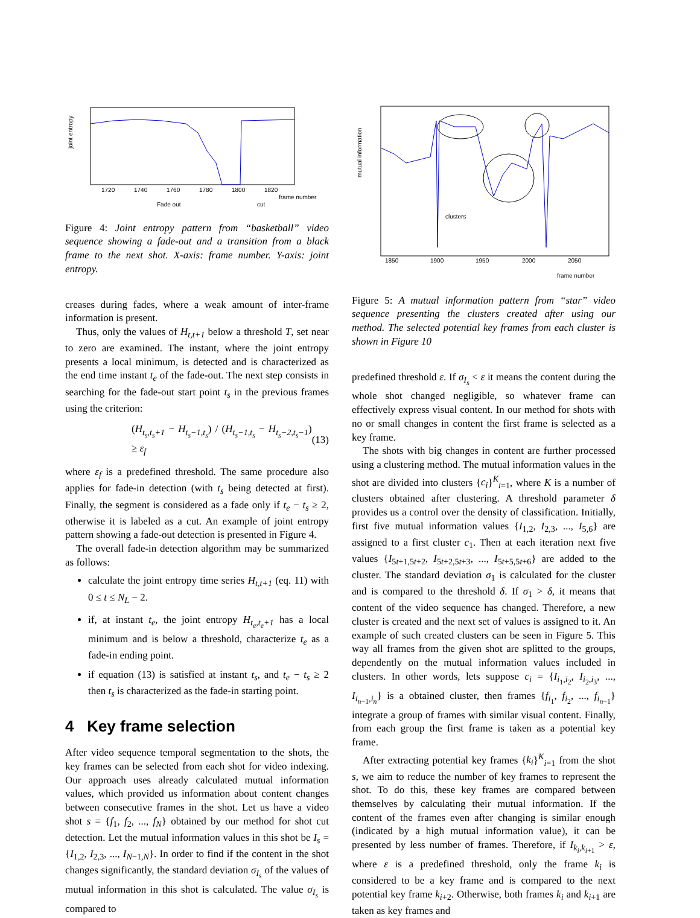joint entropy
1720
1740
1760
1780
1800
1820
frame number
Fade out
cut
Figure 4: Joint entropy pattern from “basketball” video sequence showing a fade-out and a transition from a black frame to the next shot. X-axis: frame number. Y-axis: joint entropy.
creases during fades, where a weak amount of inter-frame information is present.
Thus, only the values of H<sub>t,t+1</sub> below a threshold T, set near to zero are examined. The instant, where the joint entropy presents a local minimum, is detected and is characterized as the end time instant t<sub>e</sub> of the fade-out. The next step consists in searching for the fade-out start point t<sub>s</sub> in the previous frames using the criterion:
(H<sub>t<sub>s</sub>,t<sub>s</sub>+1</sub> − H<sub>t<sub>s</sub>−1,t<sub>s</sub></sub>) / (H<sub>t<sub>s</sub>−1,t<sub>s</sub></sub> − H<sub>t<sub>s</sub>−2,t<sub>s</sub>−1</sub>) ≥ ε<sub>f</sub> (13)
where ε<sub>f</sub> is a predefined threshold. The same procedure also applies for fade-in detection (with t<sub>s</sub> being detected at first). Finally, the segment is considered as a fade only if t<sub>e</sub> − t<sub>s</sub> ≥ 2, otherwise it is labeled as a cut. An example of joint entropy pattern showing a fade-out detection is presented in Figure 4.
The overall fade-in detection algorithm may be summarized as follows:
calculate the joint entropy time series H<sub>t,t+1</sub> (eq. 11) with 0 ≤ t ≤ N<sub>L</sub> − 2.
if, at instant t<sub>e</sub>, the joint entropy H<sub>t<sub>e</sub>,t<sub>e</sub>+1</sub> has a local minimum and is below a threshold, characterize t<sub>e</sub> as a fade-in ending point.
if equation (13) is satisfied at instant t<sub>s</sub>, and t<sub>e</sub> − t<sub>s</sub> ≥ 2 then t<sub>s</sub> is characterized as the fade-in starting point.
4 Key frame selection
After video sequence temporal segmentation to the shots, the key frames can be selected from each shot for video indexing. Our approach uses already calculated mutual information values, which provided us information about content changes between consecutive frames in the shot. Let us have a video shot s = {f<sub>1</sub>, f<sub>2</sub>, ..., f<sub>N</sub>} obtained by our method for shot cut detection. Let the mutual information values in this shot be I<sub>s</sub> = {I<sub>1,2</sub>, I<sub>2,3</sub>, ..., I<sub>N−1,N</sub>}. In order to find if the content in the shot changes significantly, the standard deviation σ<sub>I<sub>s</sub></sub> of the values of mutual information in this shot is calculated. The value σ<sub>I<sub>s</sub></sub> is compared to
mutual information
clusters
1850
1900
1950
2000
2050
frame number
Figure 5: A mutual information pattern from “star” video sequence presenting the clusters created after using our method. The selected potential key frames from each cluster is shown in Figure 10
predefined threshold ε. If σ<sub>I<sub>s</sub></sub> < ε it means the content during the whole shot changed negligible, so whatever frame can effectively express visual content. In our method for shots with no or small changes in content the first frame is selected as a key frame.
The shots with big changes in content are further processed using a clustering method. The mutual information values in the shot are divided into clusters {c<sub>i</sub>}<sup>K</sup><sub>i=1</sub>, where K is a number of clusters obtained after clustering. A threshold parameter δ provides us a control over the density of classification. Initially, first five mutual information values {I<sub>1,2</sub>, I<sub>2,3</sub>, ..., I<sub>5,6</sub>} are assigned to a first cluster c<sub>1</sub>. Then at each iteration next five values {I<sub>5t+1,5t+2</sub>, I<sub>5t+2,5t+3</sub>, ..., I<sub>5t+5,5t+6</sub>} are added to the cluster. The standard deviation σ<sub>1</sub> is calculated for the cluster and is compared to the threshold δ. If σ<sub>1</sub> > δ, it means that content of the video sequence has changed. Therefore, a new cluster is created and the next set of values is assigned to it. An example of such created clusters can be seen in Figure 5. This way all frames from the given shot are splitted to the groups, dependently on the mutual information values included in clusters. In other words, lets suppose c<sub>i</sub> = {I<sub>i<sub>1</sub>,i<sub>2</sub></sub>, I<sub>i<sub>2</sub>,i<sub>3</sub></sub>, ..., I<sub>i<sub>n−1</sub>,i<sub>n</sub></sub>} is a obtained cluster, then frames {f<sub>i<sub>1</sub></sub>, f<sub>i<sub>2</sub></sub>, ..., f<sub>i<sub>n−1</sub></sub>} integrate a group of frames with similar visual content. Finally, from each group the first frame is taken as a potential key frame.
After extracting potential key frames {k<sub>i</sub>}<sup>K</sup><sub>i=1</sub> from the shot s, we aim to reduce the number of key frames to represent the shot. To do this, these key frames are compared between themselves by calculating their mutual information. If the content of the frames even after changing is similar enough (indicated by a high mutual information value), it can be presented by less number of frames. Therefore, if I<sub>k<sub>i</sub>,k<sub>i+1</sub></sub> > ε, where ε is a predefined threshold, only the frame k<sub>i</sub> is considered to be a key frame and is compared to the next potential key frame k<sub>i+2</sub>. Otherwise, both frames k<sub>i</sub> and k<sub>i+1</sub> are taken as key frames and